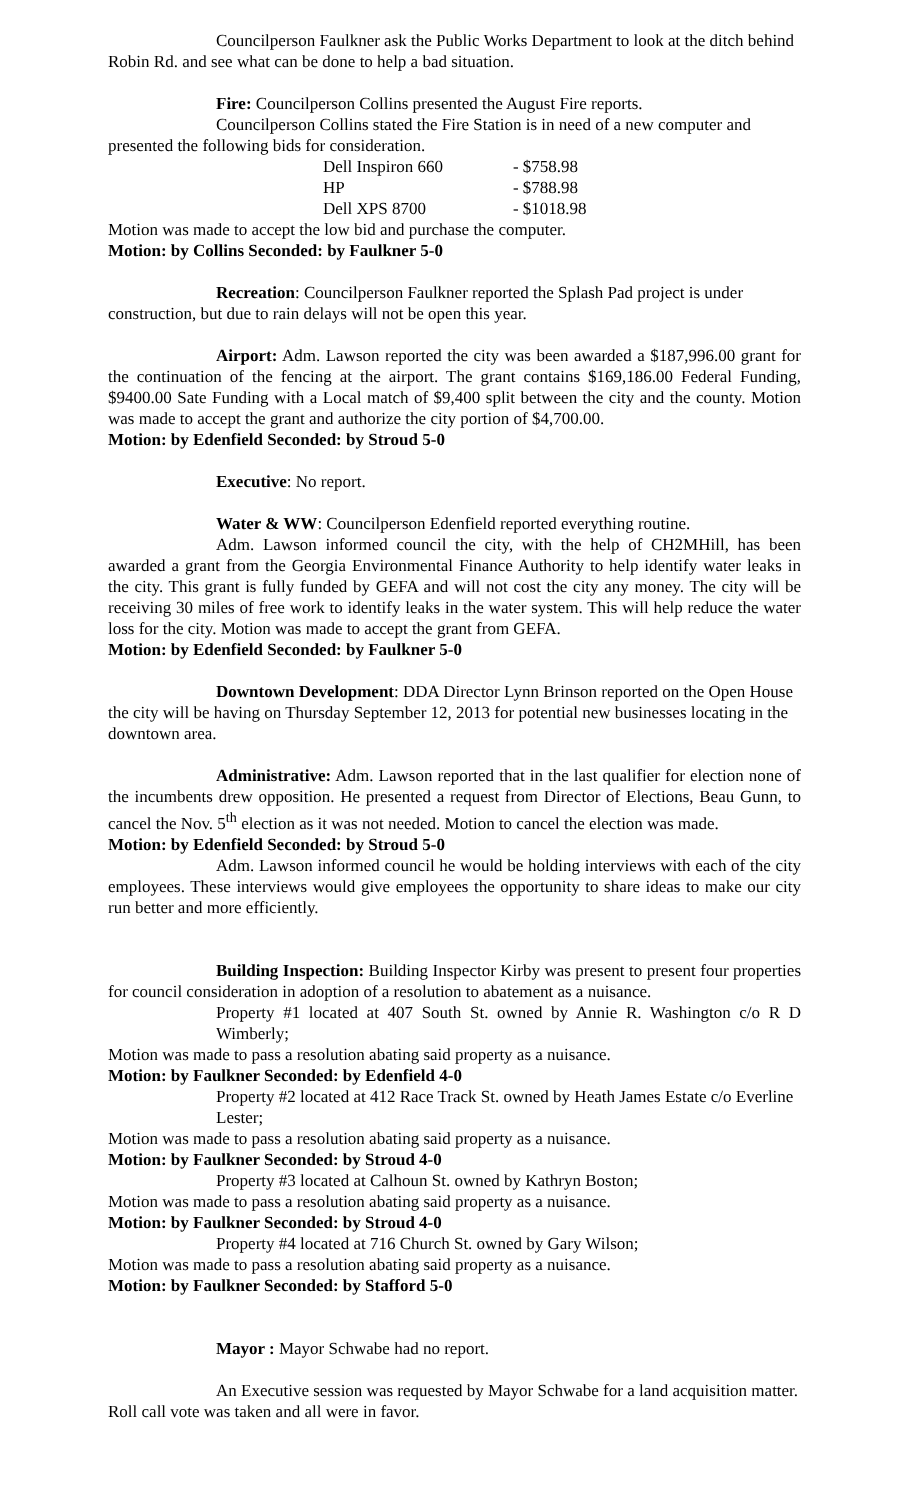Councilperson Faulkner ask the Public Works Department to look at the ditch behind Robin Rd. and see what can be done to help a bad situation.
Fire: Councilperson Collins presented the August Fire reports.
Councilperson Collins stated the Fire Station is in need of a new computer and presented the following bids for consideration.
| Dell Inspiron 660 | - $758.98 |
| HP | - $788.98 |
| Dell XPS 8700 | - $1018.98 |
Motion was made to accept the low bid and purchase the computer.
Motion: by Collins Seconded: by Faulkner 5-0
Recreation: Councilperson Faulkner reported the Splash Pad project is under construction, but due to rain delays will not be open this year.
Airport: Adm. Lawson reported the city was been awarded a $187,996.00 grant for the continuation of the fencing at the airport. The grant contains $169,186.00 Federal Funding, $9400.00 Sate Funding with a Local match of $9,400 split between the city and the county. Motion was made to accept the grant and authorize the city portion of $4,700.00.
Motion: by Edenfield Seconded: by Stroud 5-0
Executive: No report.
Water & WW: Councilperson Edenfield reported everything routine.
Adm. Lawson informed council the city, with the help of CH2MHill, has been awarded a grant from the Georgia Environmental Finance Authority to help identify water leaks in the city. This grant is fully funded by GEFA and will not cost the city any money. The city will be receiving 30 miles of free work to identify leaks in the water system. This will help reduce the water loss for the city. Motion was made to accept the grant from GEFA.
Motion: by Edenfield Seconded: by Faulkner 5-0
Downtown Development: DDA Director Lynn Brinson reported on the Open House the city will be having on Thursday September 12, 2013 for potential new businesses locating in the downtown area.
Administrative: Adm. Lawson reported that in the last qualifier for election none of the incumbents drew opposition. He presented a request from Director of Elections, Beau Gunn, to cancel the Nov. 5<sup>th</sup> election as it was not needed. Motion to cancel the election was made.
Motion: by Edenfield Seconded: by Stroud 5-0
Adm. Lawson informed council he would be holding interviews with each of the city employees. These interviews would give employees the opportunity to share ideas to make our city run better and more efficiently.
Building Inspection: Building Inspector Kirby was present to present four properties for council consideration in adoption of a resolution to abatement as a nuisance.
Property #1 located at 407 South St. owned by Annie R. Washington c/o R D Wimberly;
Motion was made to pass a resolution abating said property as a nuisance.
Motion: by Faulkner Seconded: by Edenfield 4-0
Property #2 located at 412 Race Track St. owned by Heath James Estate c/o Everline Lester;
Motion was made to pass a resolution abating said property as a nuisance.
Motion: by Faulkner Seconded: by Stroud 4-0
Property #3 located at Calhoun St. owned by Kathryn Boston;
Motion was made to pass a resolution abating said property as a nuisance.
Motion: by Faulkner Seconded: by Stroud 4-0
Property #4 located at 716 Church St. owned by Gary Wilson;
Motion was made to pass a resolution abating said property as a nuisance.
Motion: by Faulkner Seconded: by Stafford 5-0
Mayor : Mayor Schwabe had no report.
An Executive session was requested by Mayor Schwabe for a land acquisition matter. Roll call vote was taken and all were in favor.